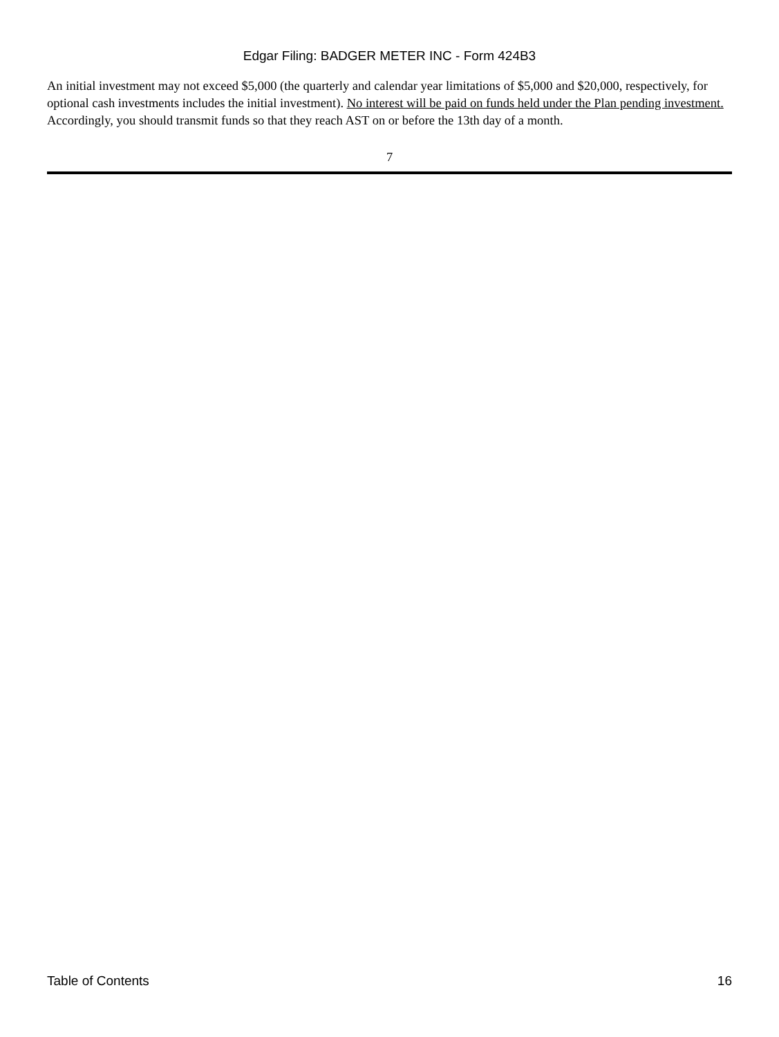Edgar Filing: BADGER METER INC - Form 424B3
An initial investment may not exceed $5,000 (the quarterly and calendar year limitations of $5,000 and $20,000, respectively, for optional cash investments includes the initial investment). No interest will be paid on funds held under the Plan pending investment. Accordingly, you should transmit funds so that they reach AST on or before the 13th day of a month.
7
Table of Contents 16